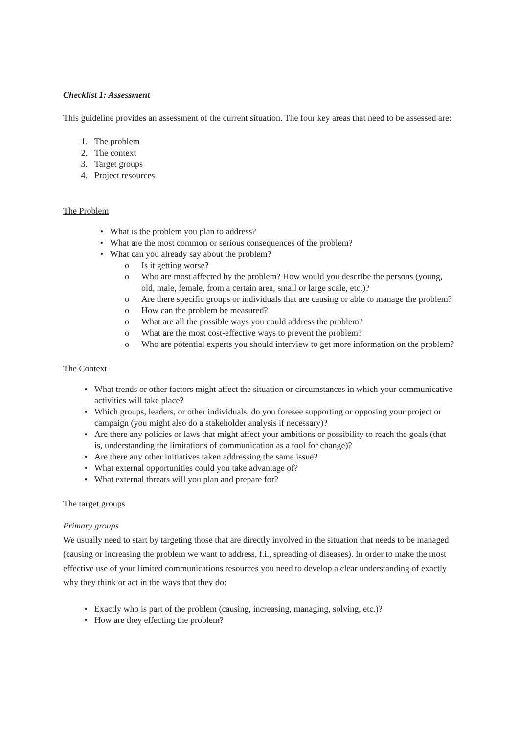Checklist 1: Assessment
This guideline provides an assessment of the current situation. The four key areas that need to be assessed are:
1. The problem
2. The context
3. Target groups
4. Project resources
The Problem
• What is the problem you plan to address?
• What are the most common or serious consequences of the problem?
• What can you already say about the problem?
o Is it getting worse?
o Who are most affected by the problem? How would you describe the persons (young, old, male, female, from a certain area, small or large scale, etc.)?
o Are there specific groups or individuals that are causing or able to manage the problem?
o How can the problem be measured?
o What are all the possible ways you could address the problem?
o What are the most cost-effective ways to prevent the problem?
o Who are potential experts you should interview to get more information on the problem?
The Context
• What trends or other factors might affect the situation or circumstances in which your communicative activities will take place?
• Which groups, leaders, or other individuals, do you foresee supporting or opposing your project or campaign (you might also do a stakeholder analysis if necessary)?
• Are there any policies or laws that might affect your ambitions or possibility to reach the goals (that is, understanding the limitations of communication as a tool for change)?
• Are there any other initiatives taken addressing the same issue?
• What external opportunities could you take advantage of?
• What external threats will you plan and prepare for?
The target groups
Primary groups
We usually need to start by targeting those that are directly involved in the situation that needs to be managed (causing or increasing the problem we want to address, f.i., spreading of diseases). In order to make the most effective use of your limited communications resources you need to develop a clear understanding of exactly why they think or act in the ways that they do:
• Exactly who is part of the problem (causing, increasing, managing, solving, etc.)?
• How are they effecting the problem?